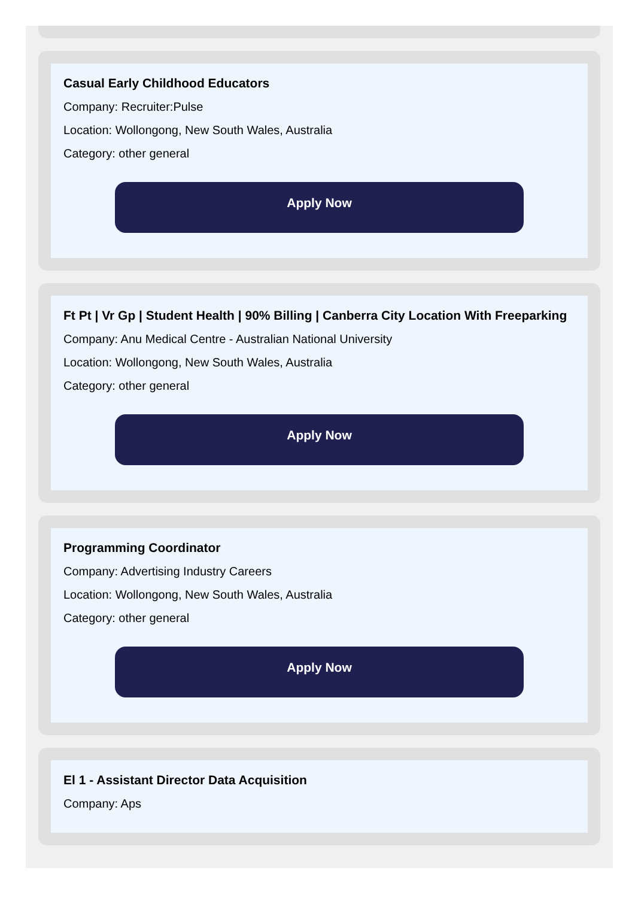Casual Early Childhood Educators
Company: Recruiter:Pulse
Location: Wollongong, New South Wales, Australia
Category: other general
Apply Now
Ft Pt | Vr Gp | Student Health | 90% Billing | Canberra City Location With Freeparking
Company: Anu Medical Centre - Australian National University
Location: Wollongong, New South Wales, Australia
Category: other general
Apply Now
Programming Coordinator
Company: Advertising Industry Careers
Location: Wollongong, New South Wales, Australia
Category: other general
Apply Now
El 1 - Assistant Director Data Acquisition
Company: Aps